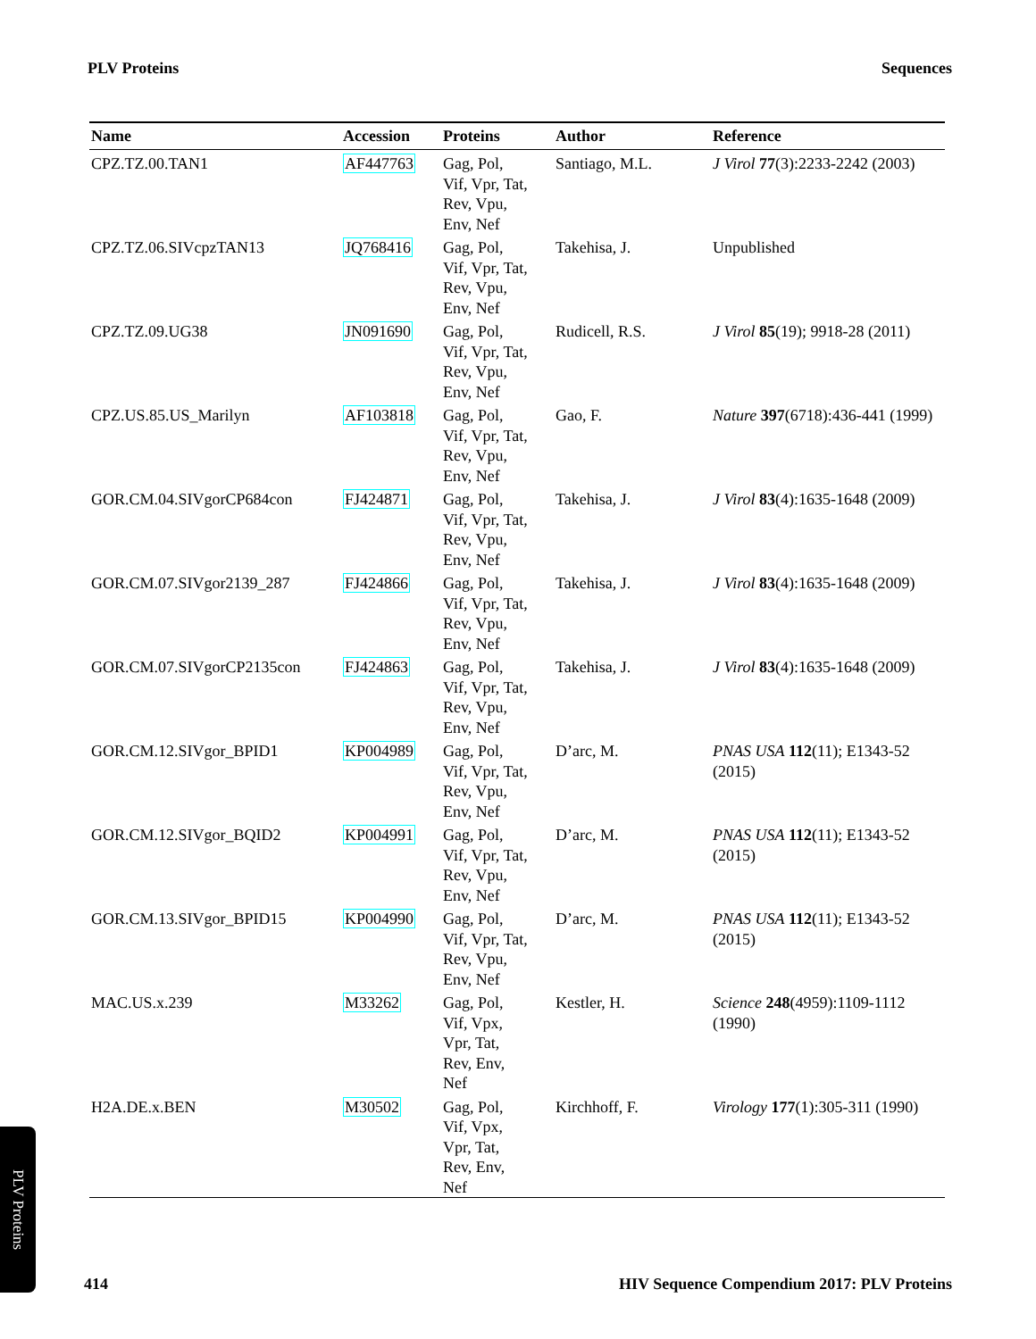PLV Proteins Sequences
| Name | Accession | Proteins | Author | Reference |
| --- | --- | --- | --- | --- |
| CPZ.TZ.00.TAN1 | AF447763 | Gag, Pol, Vif, Vpr, Tat, Rev, Vpu, Env, Nef | Santiago, M.L. | J Virol 77 (3):2233-2242 (2003) |
| CPZ.TZ.06.SIVcpzTAN13 | JQ768416 | Gag, Pol, Vif, Vpr, Tat, Rev, Vpu, Env, Nef | Takehisa, J. | Unpublished |
| CPZ.TZ.09.UG38 | JN091690 | Gag, Pol, Vif, Vpr, Tat, Rev, Vpu, Env, Nef | Rudicell, R.S. | J Virol 85 (19); 9918-28 (2011) |
| CPZ.US.85.US_Marilyn | AF103818 | Gag, Pol, Vif, Vpr, Tat, Rev, Vpu, Env, Nef | Gao, F. | Nature 397 (6718):436-441 (1999) |
| GOR.CM.04.SIVgorCP684con | FJ424871 | Gag, Pol, Vif, Vpr, Tat, Rev, Vpu, Env, Nef | Takehisa, J. | J Virol 83 (4):1635-1648 (2009) |
| GOR.CM.07.SIVgor2139_287 | FJ424866 | Gag, Pol, Vif, Vpr, Tat, Rev, Vpu, Env, Nef | Takehisa, J. | J Virol 83 (4):1635-1648 (2009) |
| GOR.CM.07.SIVgorCP2135con | FJ424863 | Gag, Pol, Vif, Vpr, Tat, Rev, Vpu, Env, Nef | Takehisa, J. | J Virol 83 (4):1635-1648 (2009) |
| GOR.CM.12.SIVgor_BPID1 | KP004989 | Gag, Pol, Vif, Vpr, Tat, Rev, Vpu, Env, Nef | D’arc, M. | PNAS USA 112 (11); E1343-52 (2015) |
| GOR.CM.12.SIVgor_BQID2 | KP004991 | Gag, Pol, Vif, Vpr, Tat, Rev, Vpu, Env, Nef | D’arc, M. | PNAS USA 112 (11); E1343-52 (2015) |
| GOR.CM.13.SIVgor_BPID15 | KP004990 | Gag, Pol, Vif, Vpr, Tat, Rev, Vpu, Env, Nef | D’arc, M. | PNAS USA 112 (11); E1343-52 (2015) |
| MAC.US.x.239 | M33262 | Gag, Pol, Vif, Vpx, Vpr, Tat, Rev, Env, Nef | Kestler, H. | Science 248 (4959):1109-1112 (1990) |
| H2A.DE.x.BEN | M30502 | Gag, Pol, Vif, Vpx, Vpr, Tat, Rev, Env, Nef | Kirchhoff, F. | Virology 177 (1):305-311 (1990) |
PLV Proteins
414 HIV Sequence Compendium 2017: PLV Proteins